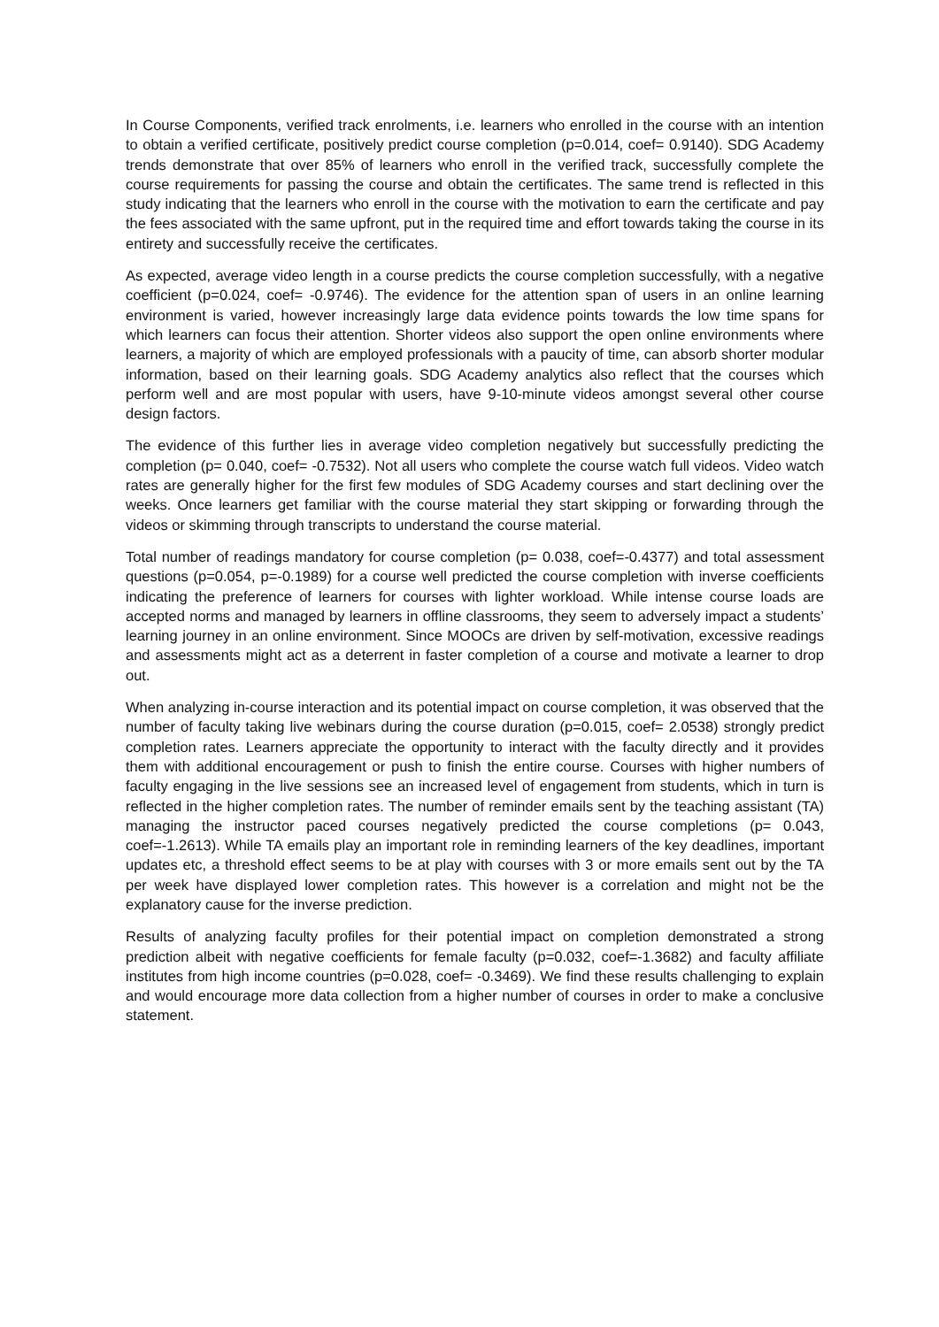In Course Components, verified track enrolments, i.e. learners who enrolled in the course with an intention to obtain a verified certificate, positively predict course completion (p=0.014, coef= 0.9140). SDG Academy trends demonstrate that over 85% of learners who enroll in the verified track, successfully complete the course requirements for passing the course and obtain the certificates. The same trend is reflected in this study indicating that the learners who enroll in the course with the motivation to earn the certificate and pay the fees associated with the same upfront, put in the required time and effort towards taking the course in its entirety and successfully receive the certificates.
As expected, average video length in a course predicts the course completion successfully, with a negative coefficient (p=0.024, coef= -0.9746). The evidence for the attention span of users in an online learning environment is varied, however increasingly large data evidence points towards the low time spans for which learners can focus their attention. Shorter videos also support the open online environments where learners, a majority of which are employed professionals with a paucity of time, can absorb shorter modular information, based on their learning goals. SDG Academy analytics also reflect that the courses which perform well and are most popular with users, have 9-10-minute videos amongst several other course design factors.
The evidence of this further lies in average video completion negatively but successfully predicting the completion (p= 0.040, coef= -0.7532). Not all users who complete the course watch full videos. Video watch rates are generally higher for the first few modules of SDG Academy courses and start declining over the weeks. Once learners get familiar with the course material they start skipping or forwarding through the videos or skimming through transcripts to understand the course material.
Total number of readings mandatory for course completion (p= 0.038, coef=-0.4377) and total assessment questions (p=0.054, p=-0.1989) for a course well predicted the course completion with inverse coefficients indicating the preference of learners for courses with lighter workload. While intense course loads are accepted norms and managed by learners in offline classrooms, they seem to adversely impact a students’ learning journey in an online environment. Since MOOCs are driven by self-motivation, excessive readings and assessments might act as a deterrent in faster completion of a course and motivate a learner to drop out.
When analyzing in-course interaction and its potential impact on course completion, it was observed that the number of faculty taking live webinars during the course duration (p=0.015, coef= 2.0538) strongly predict completion rates. Learners appreciate the opportunity to interact with the faculty directly and it provides them with additional encouragement or push to finish the entire course. Courses with higher numbers of faculty engaging in the live sessions see an increased level of engagement from students, which in turn is reflected in the higher completion rates. The number of reminder emails sent by the teaching assistant (TA) managing the instructor paced courses negatively predicted the course completions (p= 0.043, coef=-1.2613). While TA emails play an important role in reminding learners of the key deadlines, important updates etc, a threshold effect seems to be at play with courses with 3 or more emails sent out by the TA per week have displayed lower completion rates. This however is a correlation and might not be the explanatory cause for the inverse prediction.
Results of analyzing faculty profiles for their potential impact on completion demonstrated a strong prediction albeit with negative coefficients for female faculty (p=0.032, coef=-1.3682) and faculty affiliate institutes from high income countries (p=0.028, coef= -0.3469). We find these results challenging to explain and would encourage more data collection from a higher number of courses in order to make a conclusive statement.